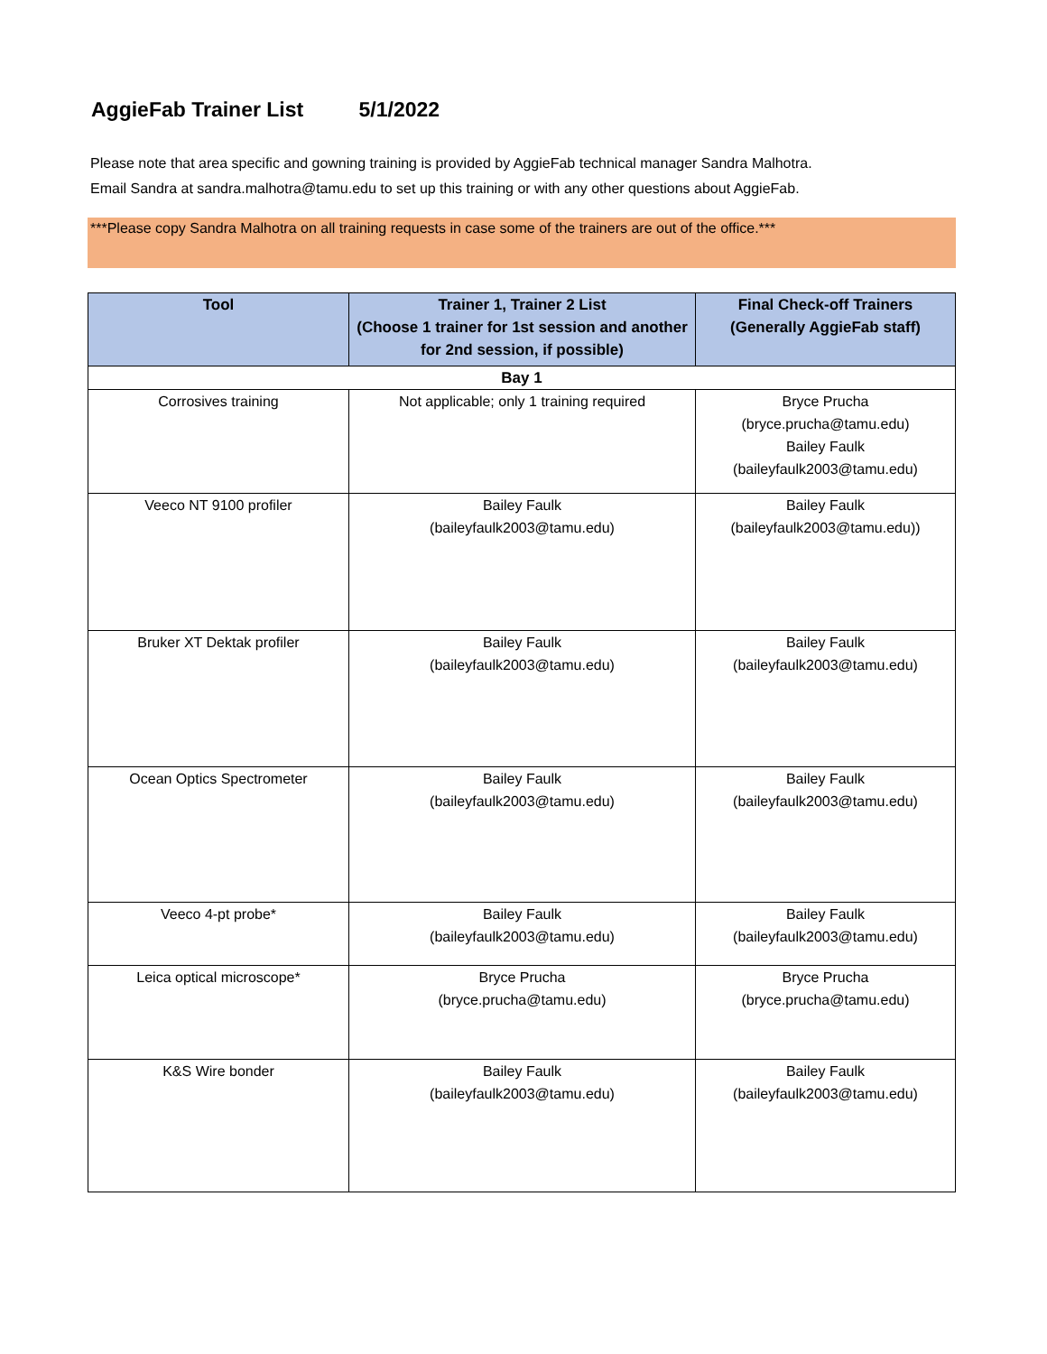AggieFab Trainer List 5/1/2022
Please note that area specific and gowning training is provided by AggieFab technical manager Sandra Malhotra.
Email Sandra at sandra.malhotra@tamu.edu to set up this training or with any other questions about AggieFab.
***Please copy Sandra Malhotra on all training requests in case some of the trainers are out of the office.***
| Tool | Trainer 1, Trainer 2 List (Choose 1 trainer for 1st session and another for 2nd session, if possible) | Final Check-off Trainers (Generally AggieFab staff) |
| --- | --- | --- |
| Bay 1 | | |
| Corrosives training | Not applicable; only 1 training required | Bryce Prucha (bryce.prucha@tamu.edu) Bailey Faulk (baileyfaulk2003@tamu.edu) |
| Veeco NT 9100 profiler | Bailey Faulk (baileyfaulk2003@tamu.edu) | Bailey Faulk (baileyfaulk2003@tamu.edu)) |
| Bruker XT Dektak profiler | Bailey Faulk (baileyfaulk2003@tamu.edu) | Bailey Faulk (baileyfaulk2003@tamu.edu) |
| Ocean Optics Spectrometer | Bailey Faulk (baileyfaulk2003@tamu.edu) | Bailey Faulk (baileyfaulk2003@tamu.edu) |
| Veeco 4-pt probe* | Bailey Faulk (baileyfaulk2003@tamu.edu) | Bailey Faulk (baileyfaulk2003@tamu.edu) |
| Leica optical microscope* | Bryce Prucha (bryce.prucha@tamu.edu) | Bryce Prucha (bryce.prucha@tamu.edu) |
| K&S Wire bonder | Bailey Faulk (baileyfaulk2003@tamu.edu) | Bailey Faulk (baileyfaulk2003@tamu.edu) |